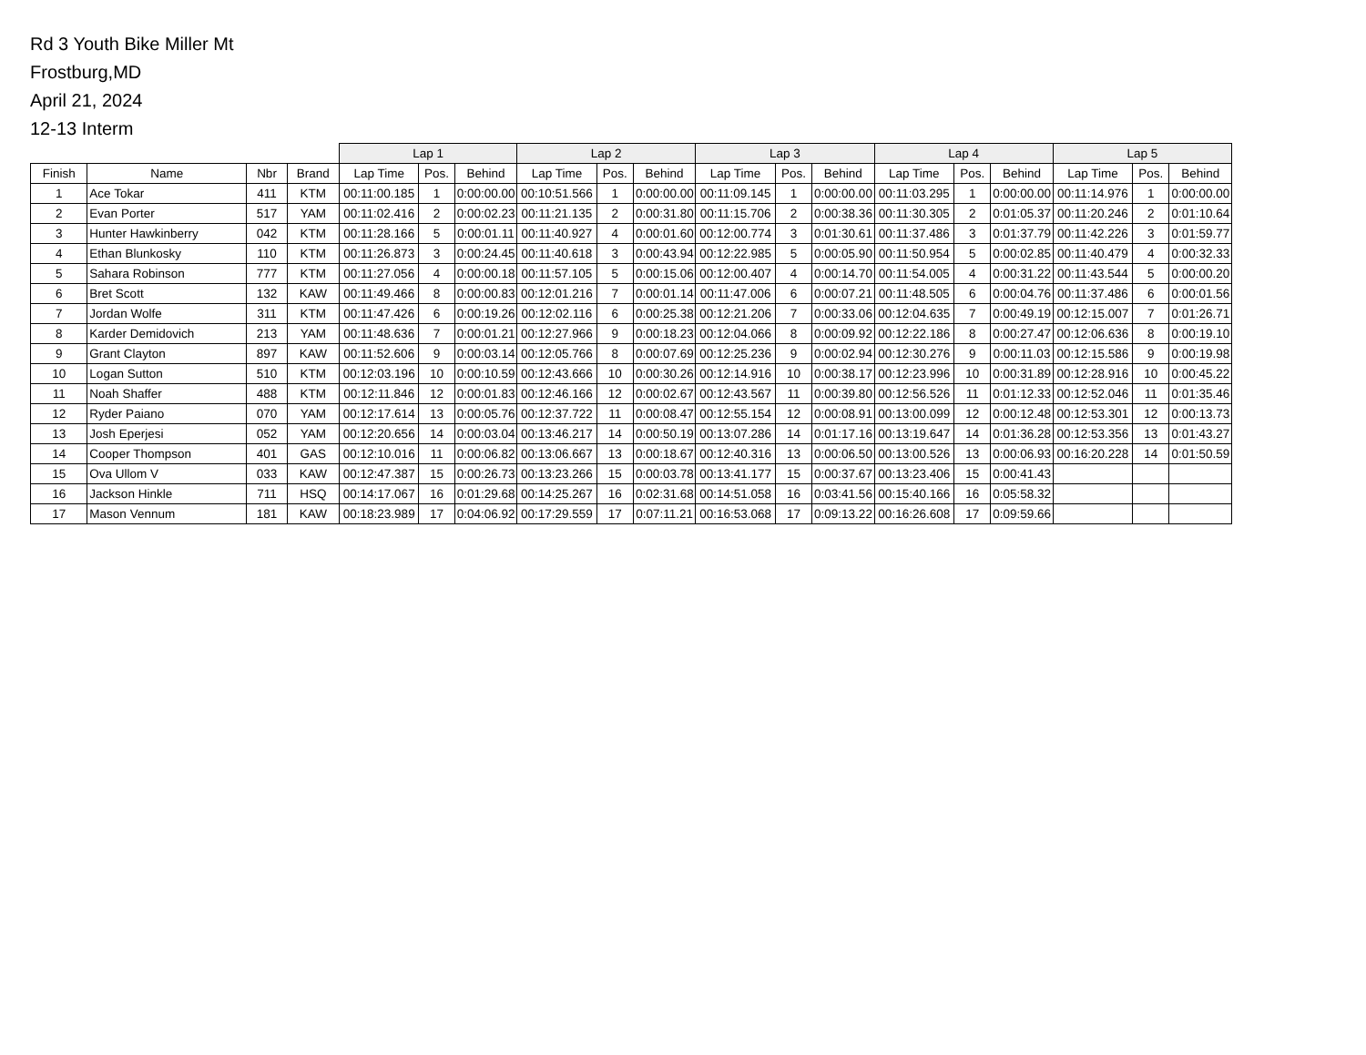Rd 3 Youth Bike Miller Mt
Frostburg,MD
April 21, 2024
12-13 Interm
| | | | | Lap 1 | | | Lap 2 | | | Lap 3 | | | Lap 4 | | | Lap 5 | | |
| --- | --- | --- | --- | --- | --- | --- | --- | --- | --- | --- | --- | --- | --- | --- | --- | --- | --- | --- |
| Finish | Name | Nbr | Brand | Lap Time | Pos. | Behind | Lap Time | Pos. | Behind | Lap Time | Pos. | Behind | Lap Time | Pos. | Behind | Lap Time | Pos. | Behind |
| 1 | Ace Tokar | 411 | KTM | 00:11:00.185 | 1 | 0:00:00.00 | 00:10:51.566 | 1 | 0:00:00.00 | 00:11:09.145 | 1 | 0:00:00.00 | 00:11:03.295 | 1 | 0:00:00.00 | 00:11:14.976 | 1 | 0:00:00.00 |
| 2 | Evan Porter | 517 | YAM | 00:11:02.416 | 2 | 0:00:02.23 | 00:11:21.135 | 2 | 0:00:31.80 | 00:11:15.706 | 2 | 0:00:38.36 | 00:11:30.305 | 2 | 0:01:05.37 | 00:11:20.246 | 2 | 0:01:10.64 |
| 3 | Hunter Hawkinberry | 042 | KTM | 00:11:28.166 | 5 | 0:00:01.11 | 00:11:40.927 | 4 | 0:00:01.60 | 00:12:00.774 | 3 | 0:01:30.61 | 00:11:37.486 | 3 | 0:01:37.79 | 00:11:42.226 | 3 | 0:01:59.77 |
| 4 | Ethan Blunkosky | 110 | KTM | 00:11:26.873 | 3 | 0:00:24.45 | 00:11:40.618 | 3 | 0:00:43.94 | 00:12:22.985 | 5 | 0:00:05.90 | 00:11:50.954 | 5 | 0:00:02.85 | 00:11:40.479 | 4 | 0:00:32.33 |
| 5 | Sahara Robinson | 777 | KTM | 00:11:27.056 | 4 | 0:00:00.18 | 00:11:57.105 | 5 | 0:00:15.06 | 00:12:00.407 | 4 | 0:00:14.70 | 00:11:54.005 | 4 | 0:00:31.22 | 00:11:43.544 | 5 | 0:00:00.20 |
| 6 | Bret Scott | 132 | KAW | 00:11:49.466 | 8 | 0:00:00.83 | 00:12:01.216 | 7 | 0:00:01.14 | 00:11:47.006 | 6 | 0:00:07.21 | 00:11:48.505 | 6 | 0:00:04.76 | 00:11:37.486 | 6 | 0:00:01.56 |
| 7 | Jordan Wolfe | 311 | KTM | 00:11:47.426 | 6 | 0:00:19.26 | 00:12:02.116 | 6 | 0:00:25.38 | 00:12:21.206 | 7 | 0:00:33.06 | 00:12:04.635 | 7 | 0:00:49.19 | 00:12:15.007 | 7 | 0:01:26.71 |
| 8 | Karder Demidovich | 213 | YAM | 00:11:48.636 | 7 | 0:00:01.21 | 00:12:27.966 | 9 | 0:00:18.23 | 00:12:04.066 | 8 | 0:00:09.92 | 00:12:22.186 | 8 | 0:00:27.47 | 00:12:06.636 | 8 | 0:00:19.10 |
| 9 | Grant Clayton | 897 | KAW | 00:11:52.606 | 9 | 0:00:03.14 | 00:12:05.766 | 8 | 0:00:07.69 | 00:12:25.236 | 9 | 0:00:02.94 | 00:12:30.276 | 9 | 0:00:11.03 | 00:12:15.586 | 9 | 0:00:19.98 |
| 10 | Logan Sutton | 510 | KTM | 00:12:03.196 | 10 | 0:00:10.59 | 00:12:43.666 | 10 | 0:00:30.26 | 00:12:14.916 | 10 | 0:00:38.17 | 00:12:23.996 | 10 | 0:00:31.89 | 00:12:28.916 | 10 | 0:00:45.22 |
| 11 | Noah Shaffer | 488 | KTM | 00:12:11.846 | 12 | 0:00:01.83 | 00:12:46.166 | 12 | 0:00:02.67 | 00:12:43.567 | 11 | 0:00:39.80 | 00:12:56.526 | 11 | 0:01:12.33 | 00:12:52.046 | 11 | 0:01:35.46 |
| 12 | Ryder Paiano | 070 | YAM | 00:12:17.614 | 13 | 0:00:05.76 | 00:12:37.722 | 11 | 0:00:08.47 | 00:12:55.154 | 12 | 0:00:08.91 | 00:13:00.099 | 12 | 0:00:12.48 | 00:12:53.301 | 12 | 0:00:13.73 |
| 13 | Josh Eperjesi | 052 | YAM | 00:12:20.656 | 14 | 0:00:03.04 | 00:13:46.217 | 14 | 0:00:50.19 | 00:13:07.286 | 14 | 0:01:17.16 | 00:13:19.647 | 14 | 0:01:36.28 | 00:12:53.356 | 13 | 0:01:43.27 |
| 14 | Cooper Thompson | 401 | GAS | 00:12:10.016 | 11 | 0:00:06.82 | 00:13:06.667 | 13 | 0:00:18.67 | 00:12:40.316 | 13 | 0:00:06.50 | 00:13:00.526 | 13 | 0:00:06.93 | 00:16:20.228 | 14 | 0:01:50.59 |
| 15 | Ova Ullom V | 033 | KAW | 00:12:47.387 | 15 | 0:00:26.73 | 00:13:23.266 | 15 | 0:00:03.78 | 00:13:41.177 | 15 | 0:00:37.67 | 00:13:23.406 | 15 | 0:00:41.43 | | | |
| 16 | Jackson Hinkle | 711 | HSQ | 00:14:17.067 | 16 | 0:01:29.68 | 00:14:25.267 | 16 | 0:02:31.68 | 00:14:51.058 | 16 | 0:03:41.56 | 00:15:40.166 | 16 | 0:05:58.32 | | | |
| 17 | Mason Vennum | 181 | KAW | 00:18:23.989 | 17 | 0:04:06.92 | 00:17:29.559 | 17 | 0:07:11.21 | 00:16:53.068 | 17 | 0:09:13.22 | 00:16:26.608 | 17 | 0:09:59.66 | | | |